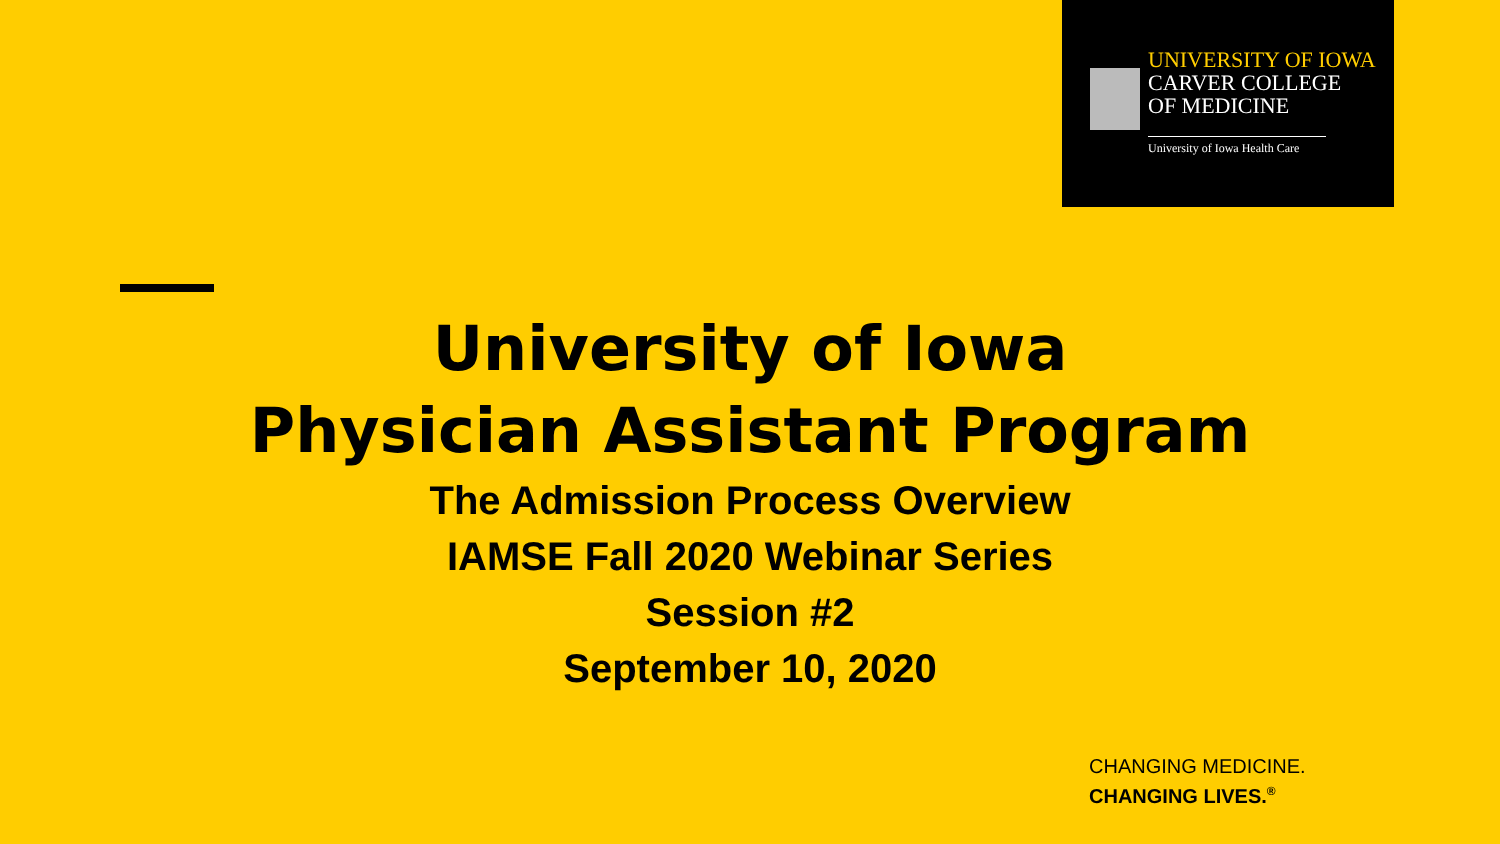UNIVERSITY OF IOWA
CARVER COLLEGE
OF MEDICINE
University of Iowa Health Care
University of Iowa
Physician Assistant Program
The Admission Process Overview
IAMSE Fall 2020 Webinar Series
Session #2
September 10, 2020
CHANGING MEDICINE.
CHANGING LIVES.<sup>®</sup>